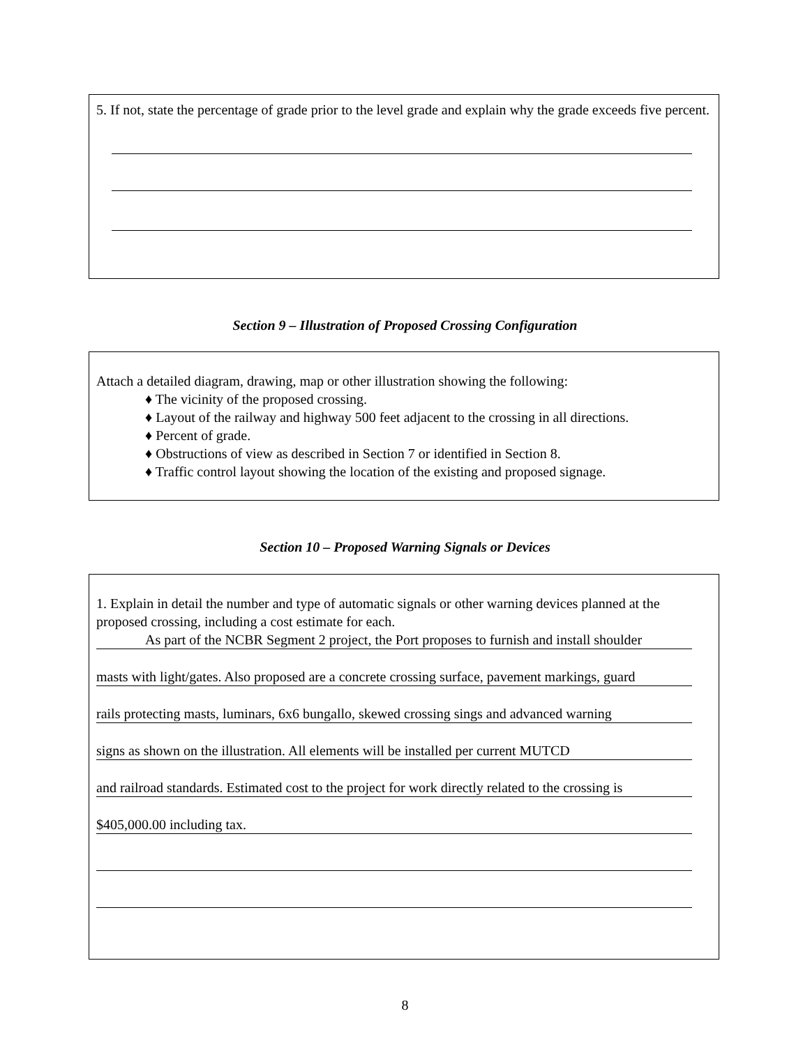5. If not, state the percentage of grade prior to the level grade and explain why the grade exceeds five percent.
Section 9 – Illustration of Proposed Crossing Configuration
Attach a detailed diagram, drawing, map or other illustration showing the following:
♦ The vicinity of the proposed crossing.
♦ Layout of the railway and highway 500 feet adjacent to the crossing in all directions.
♦ Percent of grade.
♦ Obstructions of view as described in Section 7 or identified in Section 8.
♦ Traffic control layout showing the location of the existing and proposed signage.
Section 10 – Proposed Warning Signals or Devices
1. Explain in detail the number and type of automatic signals or other warning devices planned at the proposed crossing, including a cost estimate for each.
As part of the NCBR Segment 2 project, the Port proposes to furnish and install shoulder
masts with light/gates. Also proposed are a concrete crossing surface, pavement markings, guard
rails protecting masts, luminars, 6x6 bungallo, skewed crossing sings and advanced warning
signs as shown on the illustration. All elements will be installed per current MUTCD
and railroad standards. Estimated cost to the project for work directly related to the crossing is
$405,000.00 including tax.
8